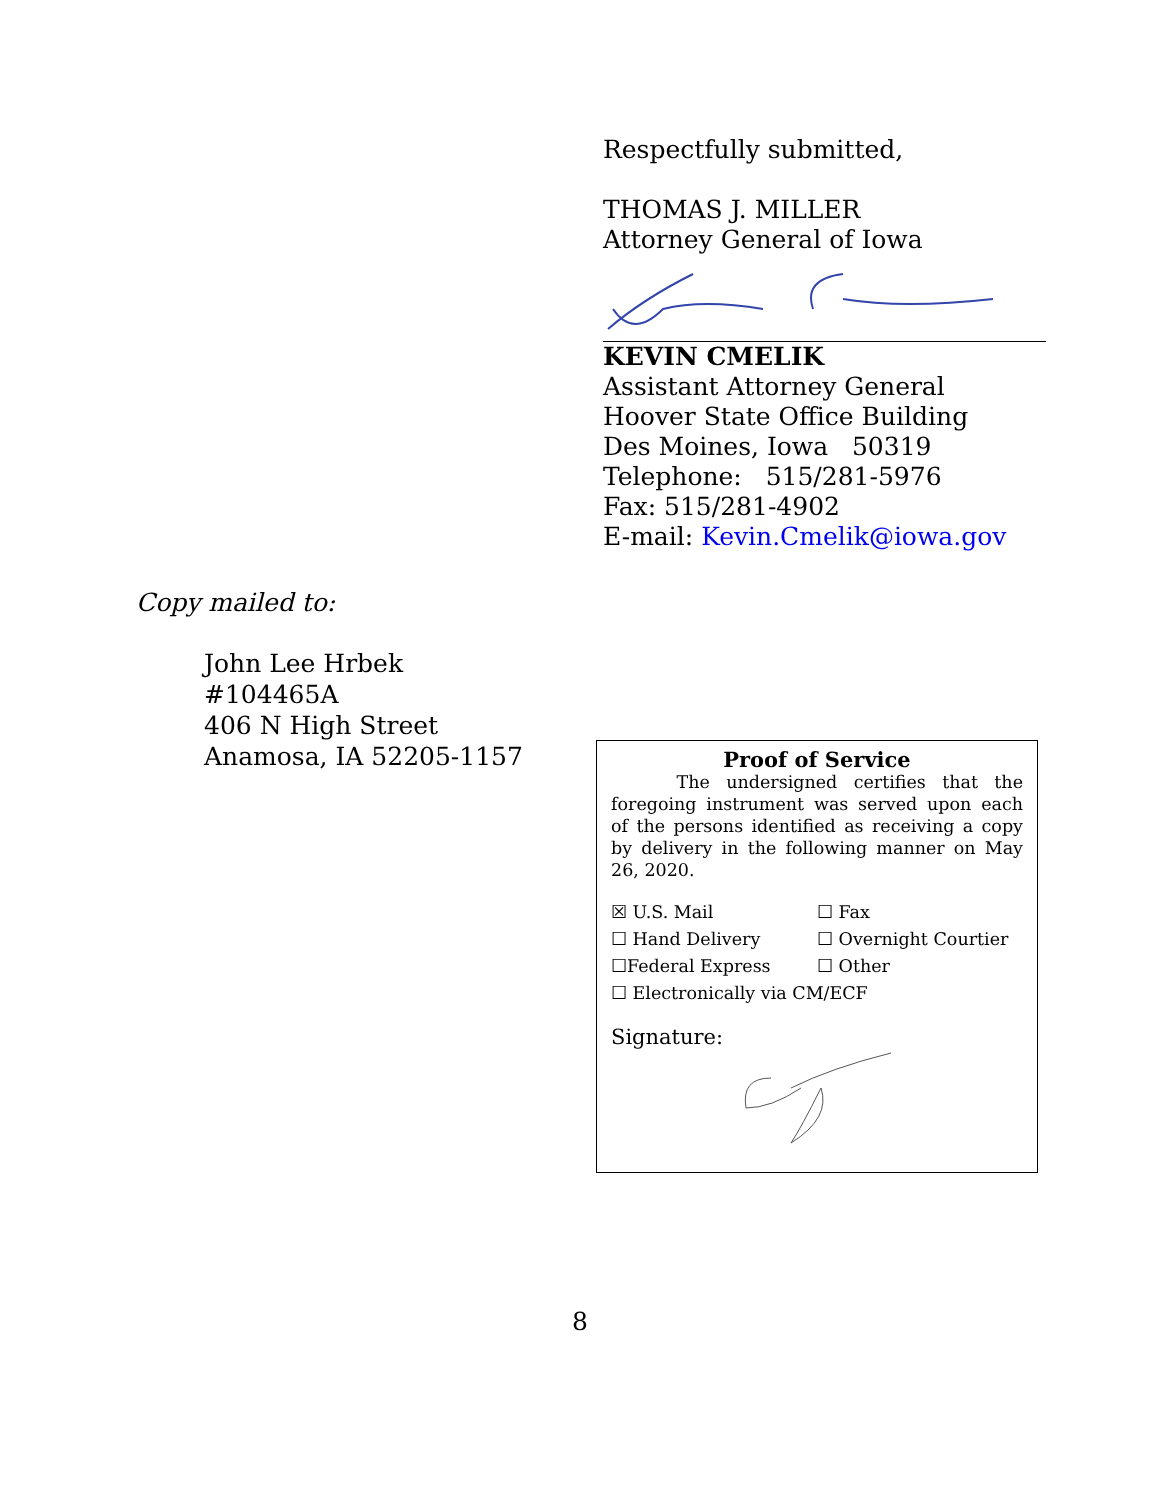Respectfully submitted,
THOMAS J. MILLER
Attorney General of Iowa
KEVIN CMELIK
Assistant Attorney General
Hoover State Office Building
Des Moines, Iowa 50319
Telephone: 515/281-5976
Fax: 515/281-4902
E-mail: Kevin.Cmelik@iowa.gov
Copy mailed to:
John Lee Hrbek
#104465A
406 N High Street
Anamosa, IA 52205-1157
Proof of Service
The undersigned certifies that the foregoing instrument was served upon each of the persons identified as receiving a copy by delivery in the following manner on May 26, 2020.
☒ U.S. Mail
☐ Fax
☐ Hand Delivery
☐ Overnight Courtier
☐Federal Express
☐ Other
☐ Electronically via CM/ECF
Signature:
8